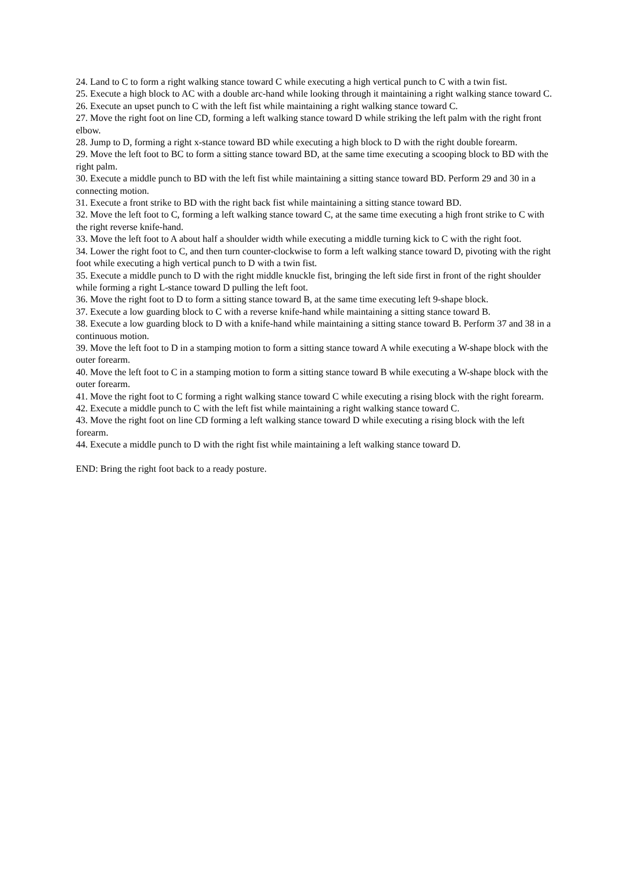24. Land to C to form a right walking stance toward C while executing a high vertical punch to C with a twin fist.
25. Execute a high block to AC with a double arc-hand while looking through it maintaining a right walking stance toward C.
26. Execute an upset punch to C with the left fist while maintaining a right walking stance toward C.
27. Move the right foot on line CD, forming a left walking stance toward D while striking the left palm with the right front elbow.
28. Jump to D, forming a right x-stance toward BD while executing a high block to D with the right double forearm.
29. Move the left foot to BC to form a sitting stance toward BD, at the same time executing a scooping block to BD with the right palm.
30. Execute a middle punch to BD with the left fist while maintaining a sitting stance toward BD. Perform 29 and 30 in a connecting motion.
31. Execute a front strike to BD with the right back fist while maintaining a sitting stance toward BD.
32. Move the left foot to C, forming a left walking stance toward C, at the same time executing a high front strike to C with the right reverse knife-hand.
33. Move the left foot to A about half a shoulder width while executing a middle turning kick to C with the right foot.
34. Lower the right foot to C, and then turn counter-clockwise to form a left walking stance toward D, pivoting with the right foot while executing a high vertical punch to D with a twin fist.
35. Execute a middle punch to D with the right middle knuckle fist, bringing the left side first in front of the right shoulder while forming a right L-stance toward D pulling the left foot.
36. Move the right foot to D to form a sitting stance toward B, at the same time executing left 9-shape block.
37. Execute a low guarding block to C with a reverse knife-hand while maintaining a sitting stance toward B.
38. Execute a low guarding block to D with a knife-hand while maintaining a sitting stance toward B. Perform 37 and 38 in a continuous motion.
39. Move the left foot to D in a stamping motion to form a sitting stance toward A while executing a W-shape block with the outer forearm.
40. Move the left foot to C in a stamping motion to form a sitting stance toward B while executing a W-shape block with the outer forearm.
41. Move the right foot to C forming a right walking stance toward C while executing a rising block with the right forearm.
42. Execute a middle punch to C with the left fist while maintaining a right walking stance toward C.
43. Move the right foot on line CD forming a left walking stance toward D while executing a rising block with the left forearm.
44. Execute a middle punch to D with the right fist while maintaining a left walking stance toward D.
END: Bring the right foot back to a ready posture.